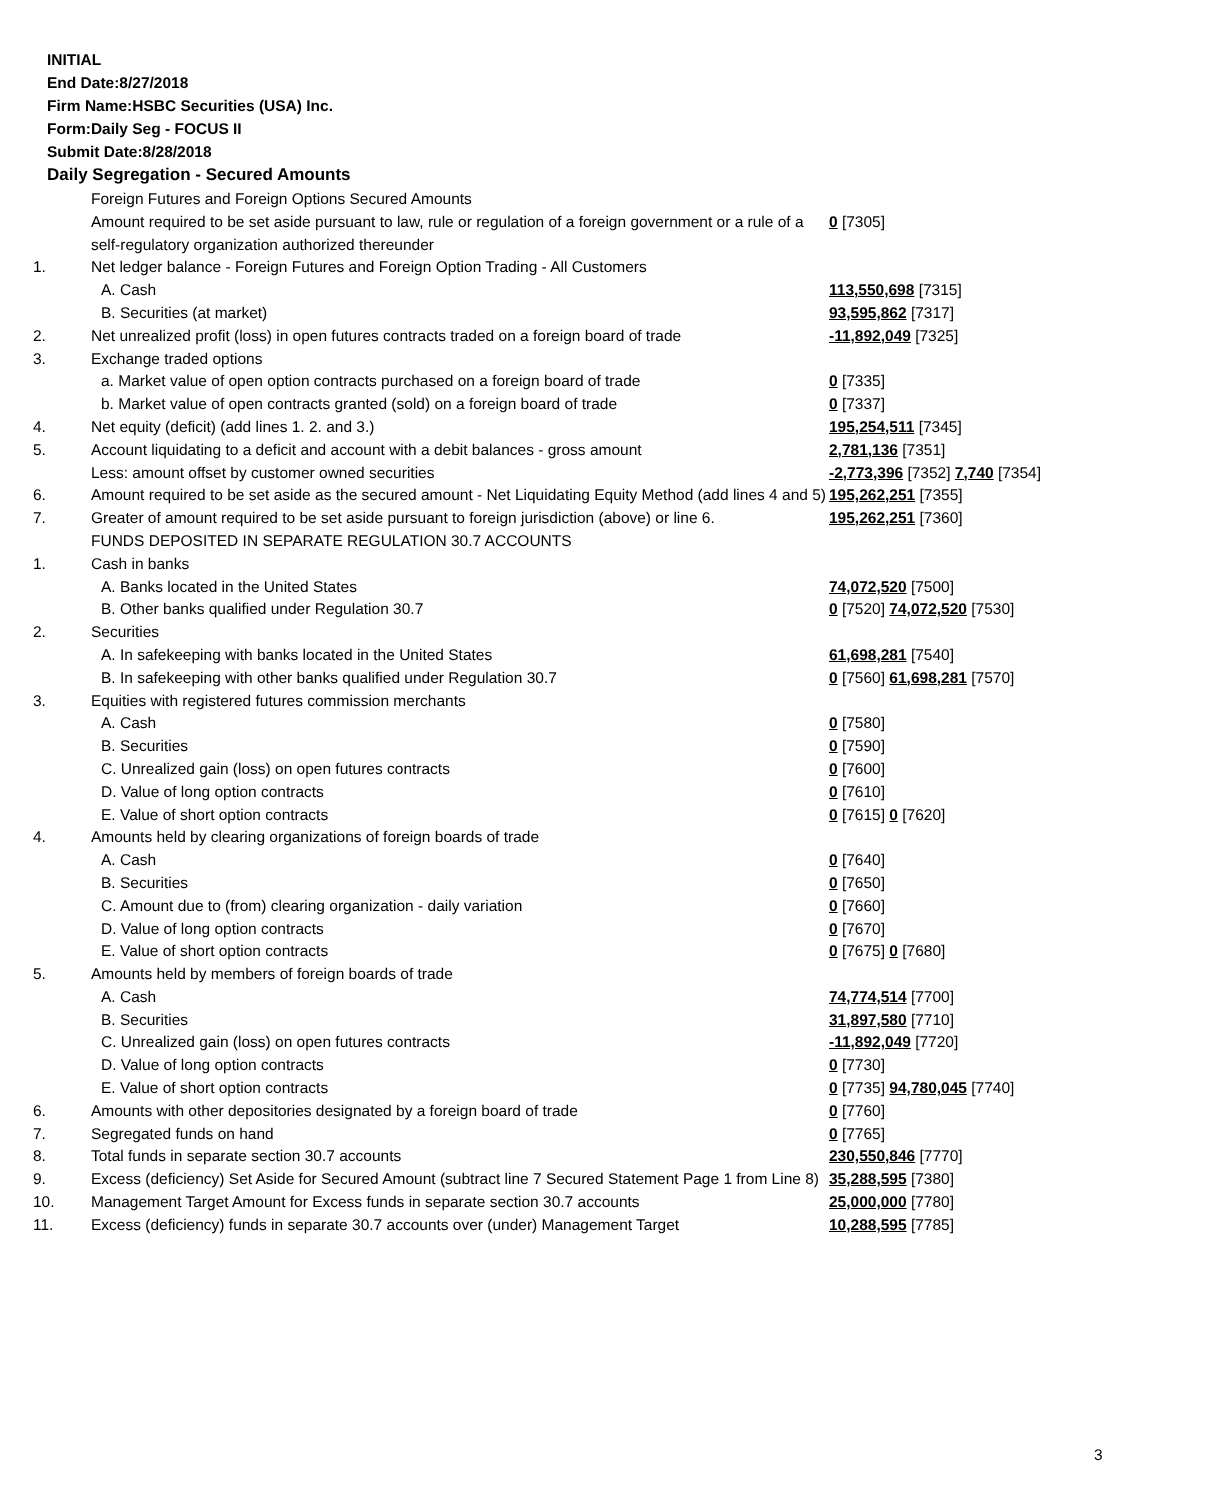INITIAL
End Date:8/27/2018
Firm Name:HSBC Securities (USA) Inc.
Form:Daily Seg - FOCUS II
Submit Date:8/28/2018
Daily Segregation - Secured Amounts
| | Foreign Futures and Foreign Options Secured Amounts | |
| | Amount required to be set aside pursuant to law, rule or regulation of a foreign government or a rule of a self-regulatory organization authorized thereunder | 0 [7305] |
| 1. | Net ledger balance - Foreign Futures and Foreign Option Trading - All Customers | |
| | A. Cash | 113,550,698 [7315] |
| | B. Securities (at market) | 93,595,862 [7317] |
| 2. | Net unrealized profit (loss) in open futures contracts traded on a foreign board of trade | -11,892,049 [7325] |
| 3. | Exchange traded options | |
| | a. Market value of open option contracts purchased on a foreign board of trade | 0 [7335] |
| | b. Market value of open contracts granted (sold) on a foreign board of trade | 0 [7337] |
| 4. | Net equity (deficit) (add lines 1. 2. and 3.) | 195,254,511 [7345] |
| 5. | Account liquidating to a deficit and account with a debit balances - gross amount | 2,781,136 [7351] |
| | Less: amount offset by customer owned securities | -2,773,396 [7352] 7,740 [7354] |
| 6. | Amount required to be set aside as the secured amount - Net Liquidating Equity Method (add lines 4 and 5) | 195,262,251 [7355] |
| 7. | Greater of amount required to be set aside pursuant to foreign jurisdiction (above) or line 6. | 195,262,251 [7360] |
| | FUNDS DEPOSITED IN SEPARATE REGULATION 30.7 ACCOUNTS | |
| 1. | Cash in banks | |
| | A. Banks located in the United States | 74,072,520 [7500] |
| | B. Other banks qualified under Regulation 30.7 | 0 [7520] 74,072,520 [7530] |
| 2. | Securities | |
| | A. In safekeeping with banks located in the United States | 61,698,281 [7540] |
| | B. In safekeeping with other banks qualified under Regulation 30.7 | 0 [7560] 61,698,281 [7570] |
| 3. | Equities with registered futures commission merchants | |
| | A. Cash | 0 [7580] |
| | B. Securities | 0 [7590] |
| | C. Unrealized gain (loss) on open futures contracts | 0 [7600] |
| | D. Value of long option contracts | 0 [7610] |
| | E. Value of short option contracts | 0 [7615] 0 [7620] |
| 4. | Amounts held by clearing organizations of foreign boards of trade | |
| | A. Cash | 0 [7640] |
| | B. Securities | 0 [7650] |
| | C. Amount due to (from) clearing organization - daily variation | 0 [7660] |
| | D. Value of long option contracts | 0 [7670] |
| | E. Value of short option contracts | 0 [7675] 0 [7680] |
| 5. | Amounts held by members of foreign boards of trade | |
| | A. Cash | 74,774,514 [7700] |
| | B. Securities | 31,897,580 [7710] |
| | C. Unrealized gain (loss) on open futures contracts | -11,892,049 [7720] |
| | D. Value of long option contracts | 0 [7730] |
| | E. Value of short option contracts | 0 [7735] 94,780,045 [7740] |
| 6. | Amounts with other depositories designated by a foreign board of trade | 0 [7760] |
| 7. | Segregated funds on hand | 0 [7765] |
| 8. | Total funds in separate section 30.7 accounts | 230,550,846 [7770] |
| 9. | Excess (deficiency) Set Aside for Secured Amount (subtract line 7 Secured Statement Page 1 from Line 8) | 35,288,595 [7380] |
| 10. | Management Target Amount for Excess funds in separate section 30.7 accounts | 25,000,000 [7780] |
| 11. | Excess (deficiency) funds in separate 30.7 accounts over (under) Management Target | 10,288,595 [7785] |
3